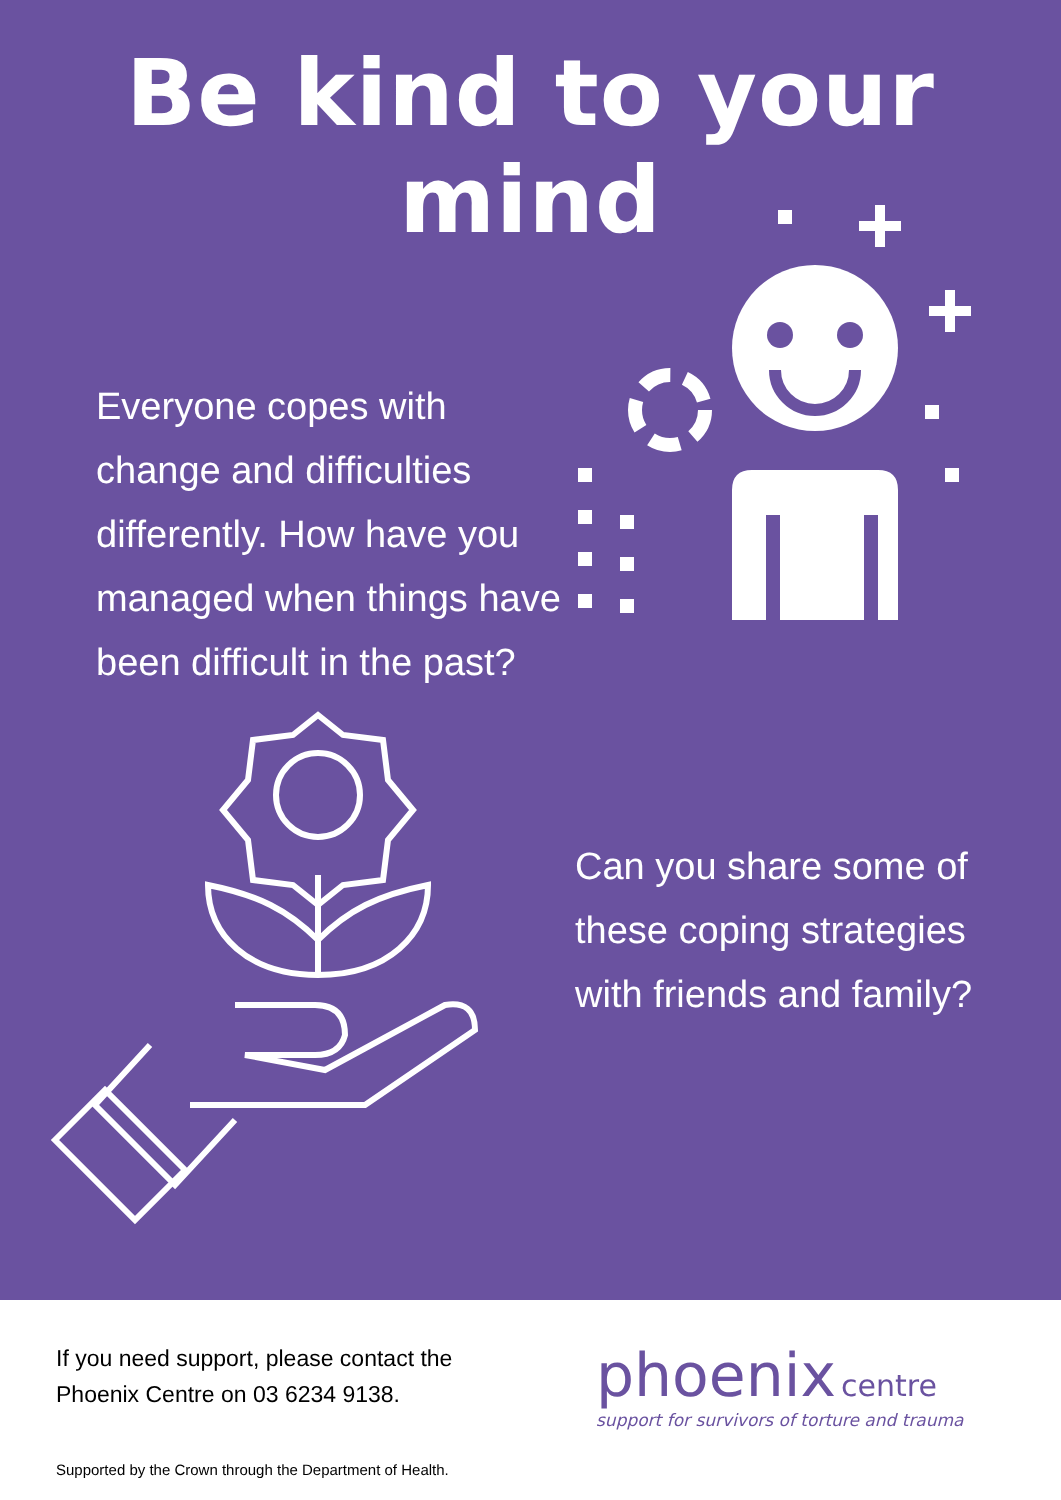Be kind to your mind
Everyone copes with change and difficulties differently. How have you managed when things have been difficult in the past?
Can you share some of these coping strategies with friends and family?
If you need support, please contact the Phoenix Centre on 03 6234 9138.
Supported by the Crown through the Department of Health.
phoenix centre
support for survivors of torture and trauma